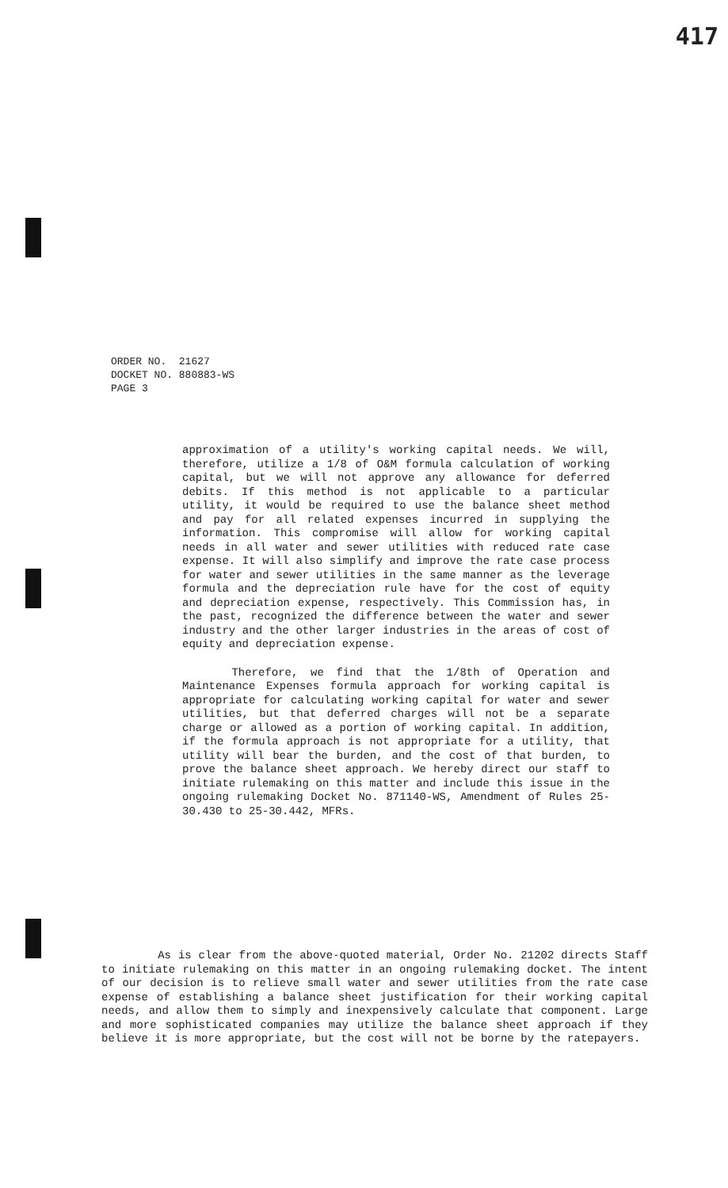417
ORDER NO. 21627
DOCKET NO. 880883-WS
PAGE 3
approximation of a utility's working capital needs. We will, therefore, utilize a 1/8 of O&M formula calculation of working capital, but we will not approve any allowance for deferred debits. If this method is not applicable to a particular utility, it would be required to use the balance sheet method and pay for all related expenses incurred in supplying the information. This compromise will allow for working capital needs in all water and sewer utilities with reduced rate case expense. It will also simplify and improve the rate case process for water and sewer utilities in the same manner as the leverage formula and the depreciation rule have for the cost of equity and depreciation expense, respectively. This Commission has, in the past, recognized the difference between the water and sewer industry and the other larger industries in the areas of cost of equity and depreciation expense.
Therefore, we find that the 1/8th of Operation and Maintenance Expenses formula approach for working capital is appropriate for calculating working capital for water and sewer utilities, but that deferred charges will not be a separate charge or allowed as a portion of working capital. In addition, if the formula approach is not appropriate for a utility, that utility will bear the burden, and the cost of that burden, to prove the balance sheet approach. We hereby direct our staff to initiate rulemaking on this matter and include this issue in the ongoing rulemaking Docket No. 871140-WS, Amendment of Rules 25-30.430 to 25-30.442, MFRs.
As is clear from the above-quoted material, Order No. 21202 directs Staff to initiate rulemaking on this matter in an ongoing rulemaking docket. The intent of our decision is to relieve small water and sewer utilities from the rate case expense of establishing a balance sheet justification for their working capital needs, and allow them to simply and inexpensively calculate that component. Large and more sophisticated companies may utilize the balance sheet approach if they believe it is more appropriate, but the cost will not be borne by the ratepayers.